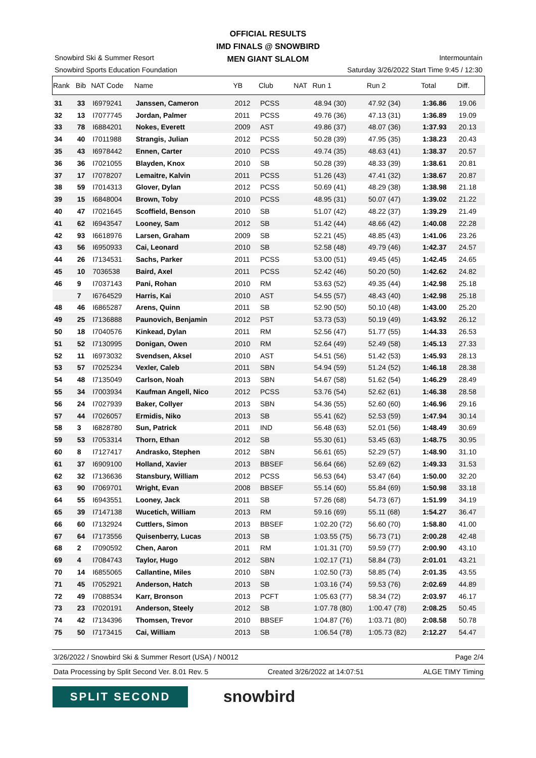OFFICIAL RESULTS
IMD FINALS @ SNOWBIRD
MEN GIANT SLALOM
Snowbird Ski & Summer Resort
Snowbird Sports Education Foundation
Intermountain
Saturday 3/26/2022 Start Time 9:45 / 12:30
| Rank | Bib | NAT Code | Name | YB | Club | NAT | Run 1 | Run 2 | Total | Diff. |
| --- | --- | --- | --- | --- | --- | --- | --- | --- | --- | --- |
| 31 | 33 | I6979241 | Janssen, Cameron | 2012 | PCSS | | 48.94 (30) | 47.92 (34) | 1:36.86 | 19.06 |
| 32 | 13 | I7077745 | Jordan, Palmer | 2011 | PCSS | | 49.76 (36) | 47.13 (31) | 1:36.89 | 19.09 |
| 33 | 78 | I6884201 | Nokes, Everett | 2009 | AST | | 49.86 (37) | 48.07 (36) | 1:37.93 | 20.13 |
| 34 | 40 | I7011988 | Strangis, Julian | 2012 | PCSS | | 50.28 (39) | 47.95 (35) | 1:38.23 | 20.43 |
| 35 | 43 | I6978442 | Ennen, Carter | 2010 | PCSS | | 49.74 (35) | 48.63 (41) | 1:38.37 | 20.57 |
| 36 | 36 | I7021055 | Blayden, Knox | 2010 | SB | | 50.28 (39) | 48.33 (39) | 1:38.61 | 20.81 |
| 37 | 17 | I7078207 | Lemaitre, Kalvin | 2011 | PCSS | | 51.26 (43) | 47.41 (32) | 1:38.67 | 20.87 |
| 38 | 59 | I7014313 | Glover, Dylan | 2012 | PCSS | | 50.69 (41) | 48.29 (38) | 1:38.98 | 21.18 |
| 39 | 15 | I6848004 | Brown, Toby | 2010 | PCSS | | 48.95 (31) | 50.07 (47) | 1:39.02 | 21.22 |
| 40 | 47 | I7021645 | Scoffield, Benson | 2010 | SB | | 51.07 (42) | 48.22 (37) | 1:39.29 | 21.49 |
| 41 | 62 | I6943547 | Looney, Sam | 2012 | SB | | 51.42 (44) | 48.66 (42) | 1:40.08 | 22.28 |
| 42 | 93 | I6618976 | Larsen, Graham | 2009 | SB | | 52.21 (45) | 48.85 (43) | 1:41.06 | 23.26 |
| 43 | 56 | I6950933 | Cai, Leonard | 2010 | SB | | 52.58 (48) | 49.79 (46) | 1:42.37 | 24.57 |
| 44 | 26 | I7134531 | Sachs, Parker | 2011 | PCSS | | 53.00 (51) | 49.45 (45) | 1:42.45 | 24.65 |
| 45 | 10 | 7036538 | Baird, Axel | 2011 | PCSS | | 52.42 (46) | 50.20 (50) | 1:42.62 | 24.82 |
| 46 | 9 | I7037143 | Pani, Rohan | 2010 | RM | | 53.63 (52) | 49.35 (44) | 1:42.98 | 25.18 |
| | 7 | I6764529 | Harris, Kai | 2010 | AST | | 54.55 (57) | 48.43 (40) | 1:42.98 | 25.18 |
| 48 | 46 | I6865287 | Arens, Quinn | 2011 | SB | | 52.90 (50) | 50.10 (48) | 1:43.00 | 25.20 |
| 49 | 25 | I7136888 | Paunovich, Benjamin | 2012 | PST | | 53.73 (53) | 50.19 (49) | 1:43.92 | 26.12 |
| 50 | 18 | I7040576 | Kinkead, Dylan | 2011 | RM | | 52.56 (47) | 51.77 (55) | 1:44.33 | 26.53 |
| 51 | 52 | I7130995 | Donigan, Owen | 2010 | RM | | 52.64 (49) | 52.49 (58) | 1:45.13 | 27.33 |
| 52 | 11 | I6973032 | Svendsen, Aksel | 2010 | AST | | 54.51 (56) | 51.42 (53) | 1:45.93 | 28.13 |
| 53 | 57 | I7025234 | Vexler, Caleb | 2011 | SBN | | 54.94 (59) | 51.24 (52) | 1:46.18 | 28.38 |
| 54 | 48 | I7135049 | Carlson, Noah | 2013 | SBN | | 54.67 (58) | 51.62 (54) | 1:46.29 | 28.49 |
| 55 | 34 | I7003934 | Kaufman Angell, Nico | 2012 | PCSS | | 53.76 (54) | 52.62 (61) | 1:46.38 | 28.58 |
| 56 | 24 | I7027939 | Baker, Collyer | 2013 | SBN | | 54.36 (55) | 52.60 (60) | 1:46.96 | 29.16 |
| 57 | 44 | I7026057 | Ermidis, Niko | 2013 | SB | | 55.41 (62) | 52.53 (59) | 1:47.94 | 30.14 |
| 58 | 3 | I6828780 | Sun, Patrick | 2011 | IND | | 56.48 (63) | 52.01 (56) | 1:48.49 | 30.69 |
| 59 | 53 | I7053314 | Thorn, Ethan | 2012 | SB | | 55.30 (61) | 53.45 (63) | 1:48.75 | 30.95 |
| 60 | 8 | I7127417 | Andrasko, Stephen | 2012 | SBN | | 56.61 (65) | 52.29 (57) | 1:48.90 | 31.10 |
| 61 | 37 | I6909100 | Holland, Xavier | 2013 | BBSEF | | 56.64 (66) | 52.69 (62) | 1:49.33 | 31.53 |
| 62 | 32 | I7136636 | Stansbury, William | 2012 | PCSS | | 56.53 (64) | 53.47 (64) | 1:50.00 | 32.20 |
| 63 | 90 | I7069701 | Wright, Evan | 2008 | BBSEF | | 55.14 (60) | 55.84 (69) | 1:50.98 | 33.18 |
| 64 | 55 | I6943551 | Looney, Jack | 2011 | SB | | 57.26 (68) | 54.73 (67) | 1:51.99 | 34.19 |
| 65 | 39 | I7147138 | Wucetich, William | 2013 | RM | | 59.16 (69) | 55.11 (68) | 1:54.27 | 36.47 |
| 66 | 60 | I7132924 | Cuttlers, Simon | 2013 | BBSEF | | 1:02.20 (72) | 56.60 (70) | 1:58.80 | 41.00 |
| 67 | 64 | I7173556 | Quisenberry, Lucas | 2013 | SB | | 1:03.55 (75) | 56.73 (71) | 2:00.28 | 42.48 |
| 68 | 2 | I7090592 | Chen, Aaron | 2011 | RM | | 1:01.31 (70) | 59.59 (77) | 2:00.90 | 43.10 |
| 69 | 4 | I7084743 | Taylor, Hugo | 2012 | SBN | | 1:02.17 (71) | 58.84 (73) | 2:01.01 | 43.21 |
| 70 | 14 | I6855065 | Callantine, Miles | 2010 | SBN | | 1:02.50 (73) | 58.85 (74) | 2:01.35 | 43.55 |
| 71 | 45 | I7052921 | Anderson, Hatch | 2013 | SB | | 1:03.16 (74) | 59.53 (76) | 2:02.69 | 44.89 |
| 72 | 49 | I7088534 | Karr, Bronson | 2013 | PCFT | | 1:05.63 (77) | 58.34 (72) | 2:03.97 | 46.17 |
| 73 | 23 | I7020191 | Anderson, Steely | 2012 | SB | | 1:07.78 (80) | 1:00.47 (78) | 2:08.25 | 50.45 |
| 74 | 42 | I7134396 | Thomsen, Trevor | 2010 | BBSEF | | 1:04.87 (76) | 1:03.71 (80) | 2:08.58 | 50.78 |
| 75 | 50 | I7173415 | Cai, William | 2013 | SB | | 1:06.54 (78) | 1:05.73 (82) | 2:12.27 | 54.47 |
3/26/2022 / Snowbird Ski & Summer Resort (USA) / N0012 Page 2/4
Data Processing by Split Second Ver. 8.01 Rev. 5 Created 3/26/2022 at 14:07:51 ALGE TIMY Timing
SPLIT SECOND
snowbird